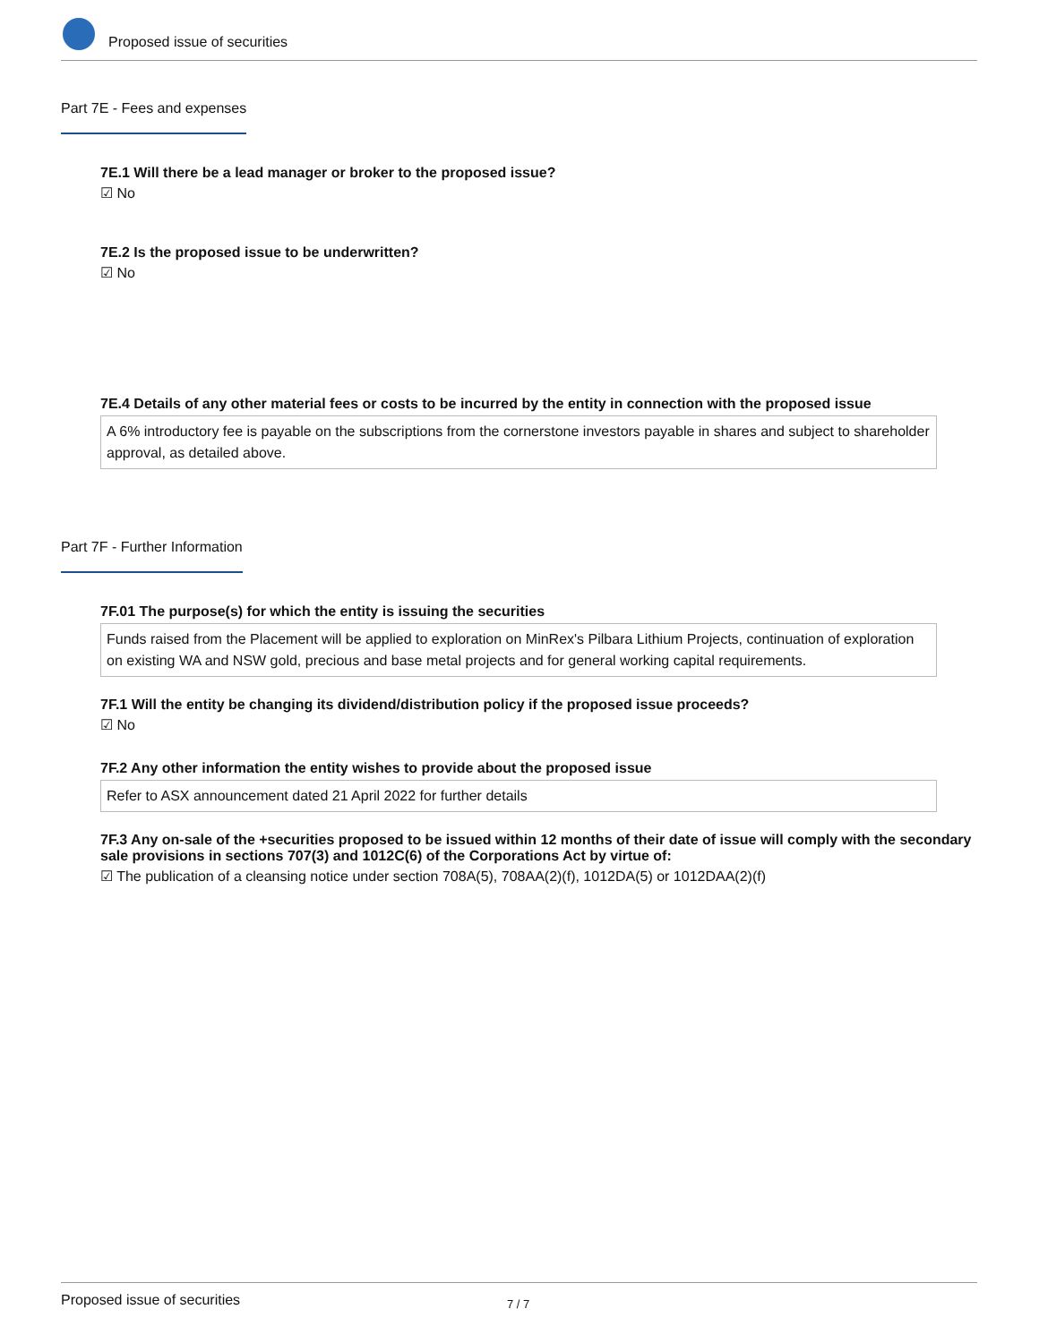Proposed issue of securities
Part 7E - Fees and expenses
7E.1 Will there be a lead manager or broker to the proposed issue?
☑ No
7E.2 Is the proposed issue to be underwritten?
☑ No
7E.4 Details of any other material fees or costs to be incurred by the entity in connection with the proposed issue
A 6% introductory fee is payable on the subscriptions from the cornerstone investors payable in shares and subject to shareholder approval, as detailed above.
Part 7F - Further Information
7F.01 The purpose(s) for which the entity is issuing the securities
Funds raised from the Placement will be applied to exploration on MinRex's Pilbara Lithium Projects, continuation of exploration on existing WA and NSW gold, precious and base metal projects and for general working capital requirements.
7F.1 Will the entity be changing its dividend/distribution policy if the proposed issue proceeds?
☑ No
7F.2 Any other information the entity wishes to provide about the proposed issue
Refer to ASX announcement dated 21 April 2022 for further details
7F.3 Any on-sale of the +securities proposed to be issued within 12 months of their date of issue will comply with the secondary sale provisions in sections 707(3) and 1012C(6) of the Corporations Act by virtue of:
☑ The publication of a cleansing notice under section 708A(5), 708AA(2)(f), 1012DA(5) or 1012DAA(2)(f)
Proposed issue of securities 7 / 7